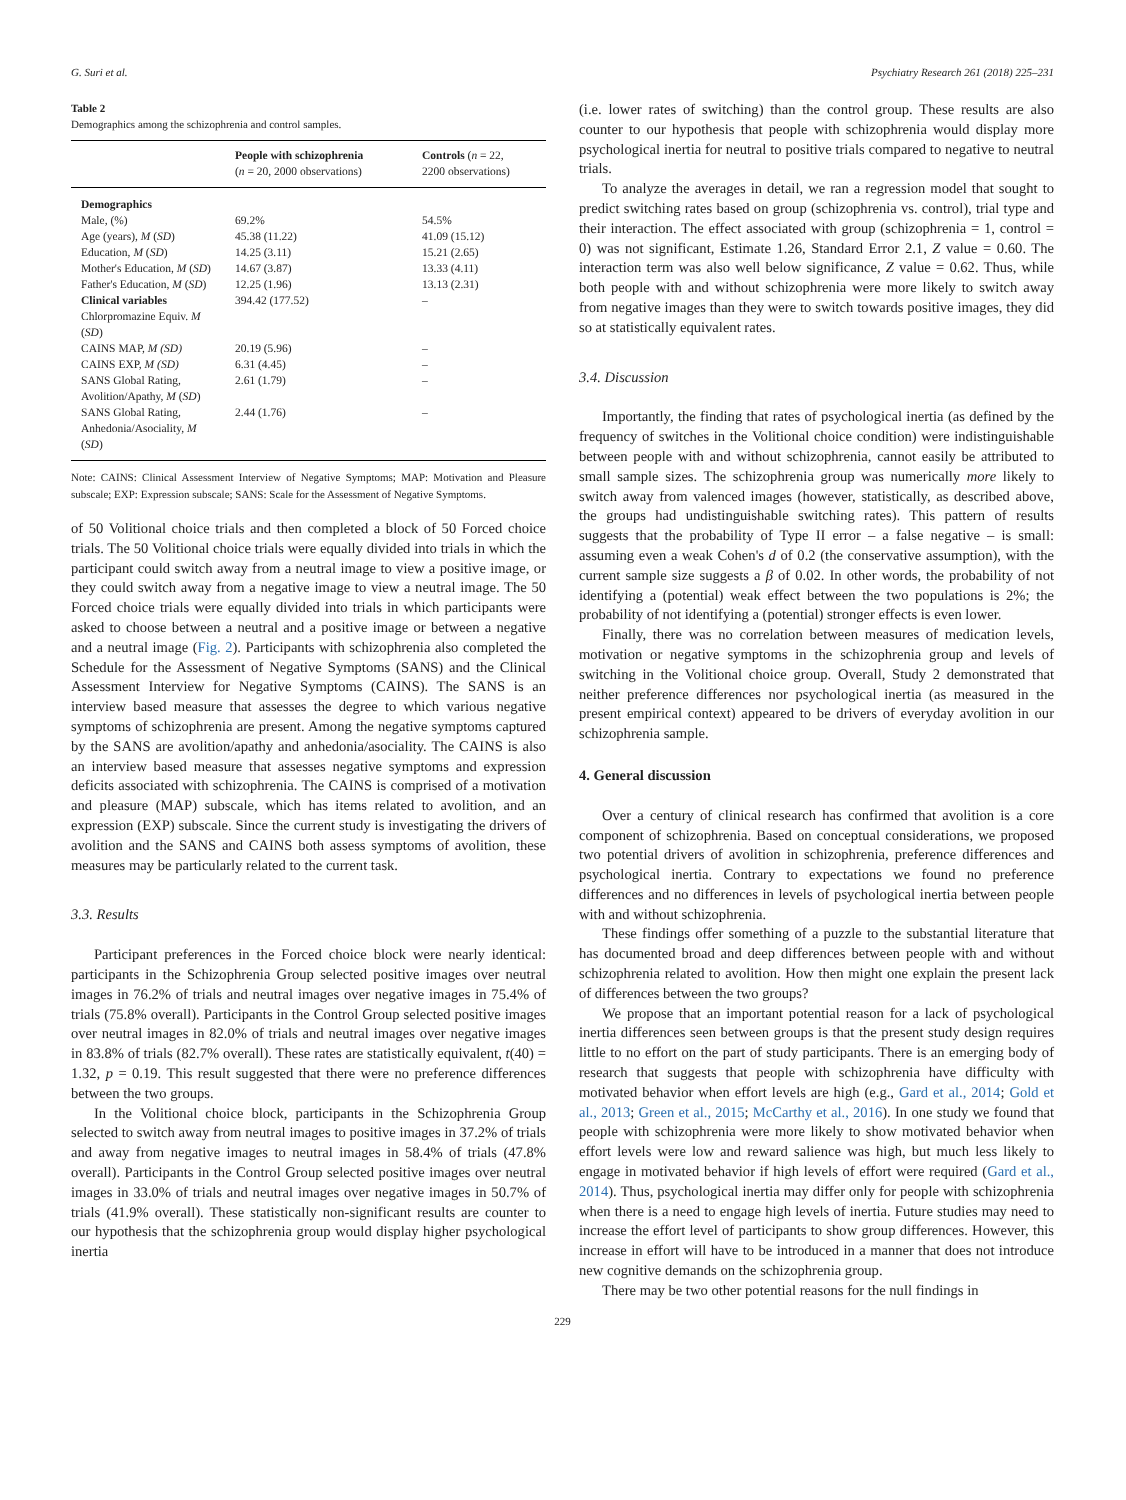G. Suri et al. Psychiatry Research 261 (2018) 225–231
Table 2
Demographics among the schizophrenia and control samples.
| | People with schizophrenia ( n = 20, 2000 observations) | Controls ( n = 22, 2200 observations) |
| --- | --- | --- |
| Demographics | | |
| Male, (%) | 69.2% | 54.5% |
| Age (years), M ( SD ) | 45.38 (11.22) | 41.09 (15.12) |
| Education, M ( SD ) | 14.25 (3.11) | 15.21 (2.65) |
| Mother's Education, M ( SD ) | 14.67 (3.87) | 13.33 (4.11) |
| Father's Education, M ( SD ) | 12.25 (1.96) | 13.13 (2.31) |
| Clinical variables | 394.42 (177.52) | – |
| Chlorpromazine Equiv. M ( SD ) | | |
| CAINS MAP, M (SD) | 20.19 (5.96) | – |
| CAINS EXP, M (SD) | 6.31 (4.45) | – |
| SANS Global Rating, Avolition/Apathy, M ( SD ) | 2.61 (1.79) | – |
| SANS Global Rating, Anhedonia/Asociality, M ( SD ) | 2.44 (1.76) | – |
Note: CAINS: Clinical Assessment Interview of Negative Symptoms; MAP: Motivation and Pleasure subscale; EXP: Expression subscale; SANS: Scale for the Assessment of Negative Symptoms.
of 50 Volitional choice trials and then completed a block of 50 Forced choice trials. The 50 Volitional choice trials were equally divided into trials in which the participant could switch away from a neutral image to view a positive image, or they could switch away from a negative image to view a neutral image. The 50 Forced choice trials were equally divided into trials in which participants were asked to choose between a neutral and a positive image or between a negative and a neutral image (Fig. 2). Participants with schizophrenia also completed the Schedule for the Assessment of Negative Symptoms (SANS) and the Clinical Assessment Interview for Negative Symptoms (CAINS). The SANS is an interview based measure that assesses the degree to which various negative symptoms of schizophrenia are present. Among the negative symptoms captured by the SANS are avolition/apathy and anhedonia/asociality. The CAINS is also an interview based measure that assesses negative symptoms and expression deficits associated with schizophrenia. The CAINS is comprised of a motivation and pleasure (MAP) subscale, which has items related to avolition, and an expression (EXP) subscale. Since the current study is investigating the drivers of avolition and the SANS and CAINS both assess symptoms of avolition, these measures may be particularly related to the current task.
3.3. Results
Participant preferences in the Forced choice block were nearly identical: participants in the Schizophrenia Group selected positive images over neutral images in 76.2% of trials and neutral images over negative images in 75.4% of trials (75.8% overall). Participants in the Control Group selected positive images over neutral images in 82.0% of trials and neutral images over negative images in 83.8% of trials (82.7% overall). These rates are statistically equivalent, t(40) = 1.32, p = 0.19. This result suggested that there were no preference differences between the two groups.
In the Volitional choice block, participants in the Schizophrenia Group selected to switch away from neutral images to positive images in 37.2% of trials and away from negative images to neutral images in 58.4% of trials (47.8% overall). Participants in the Control Group selected positive images over neutral images in 33.0% of trials and neutral images over negative images in 50.7% of trials (41.9% overall). These statistically non-significant results are counter to our hypothesis that the schizophrenia group would display higher psychological inertia
(i.e. lower rates of switching) than the control group. These results are also counter to our hypothesis that people with schizophrenia would display more psychological inertia for neutral to positive trials compared to negative to neutral trials.
To analyze the averages in detail, we ran a regression model that sought to predict switching rates based on group (schizophrenia vs. control), trial type and their interaction. The effect associated with group (schizophrenia = 1, control = 0) was not significant, Estimate 1.26, Standard Error 2.1, Z value = 0.60. The interaction term was also well below significance, Z value = 0.62. Thus, while both people with and without schizophrenia were more likely to switch away from negative images than they were to switch towards positive images, they did so at statistically equivalent rates.
3.4. Discussion
Importantly, the finding that rates of psychological inertia (as defined by the frequency of switches in the Volitional choice condition) were indistinguishable between people with and without schizophrenia, cannot easily be attributed to small sample sizes. The schizophrenia group was numerically more likely to switch away from valenced images (however, statistically, as described above, the groups had undistinguishable switching rates). This pattern of results suggests that the probability of Type II error – a false negative – is small: assuming even a weak Cohen's d of 0.2 (the conservative assumption), with the current sample size suggests a β of 0.02. In other words, the probability of not identifying a (potential) weak effect between the two populations is 2%; the probability of not identifying a (potential) stronger effects is even lower.
Finally, there was no correlation between measures of medication levels, motivation or negative symptoms in the schizophrenia group and levels of switching in the Volitional choice group. Overall, Study 2 demonstrated that neither preference differences nor psychological inertia (as measured in the present empirical context) appeared to be drivers of everyday avolition in our schizophrenia sample.
4. General discussion
Over a century of clinical research has confirmed that avolition is a core component of schizophrenia. Based on conceptual considerations, we proposed two potential drivers of avolition in schizophrenia, preference differences and psychological inertia. Contrary to expectations we found no preference differences and no differences in levels of psychological inertia between people with and without schizophrenia.
These findings offer something of a puzzle to the substantial literature that has documented broad and deep differences between people with and without schizophrenia related to avolition. How then might one explain the present lack of differences between the two groups?
We propose that an important potential reason for a lack of psychological inertia differences seen between groups is that the present study design requires little to no effort on the part of study participants. There is an emerging body of research that suggests that people with schizophrenia have difficulty with motivated behavior when effort levels are high (e.g., Gard et al., 2014; Gold et al., 2013; Green et al., 2015; McCarthy et al., 2016). In one study we found that people with schizophrenia were more likely to show motivated behavior when effort levels were low and reward salience was high, but much less likely to engage in motivated behavior if high levels of effort were required (Gard et al., 2014). Thus, psychological inertia may differ only for people with schizophrenia when there is a need to engage high levels of inertia. Future studies may need to increase the effort level of participants to show group differences. However, this increase in effort will have to be introduced in a manner that does not introduce new cognitive demands on the schizophrenia group.
There may be two other potential reasons for the null findings in
229